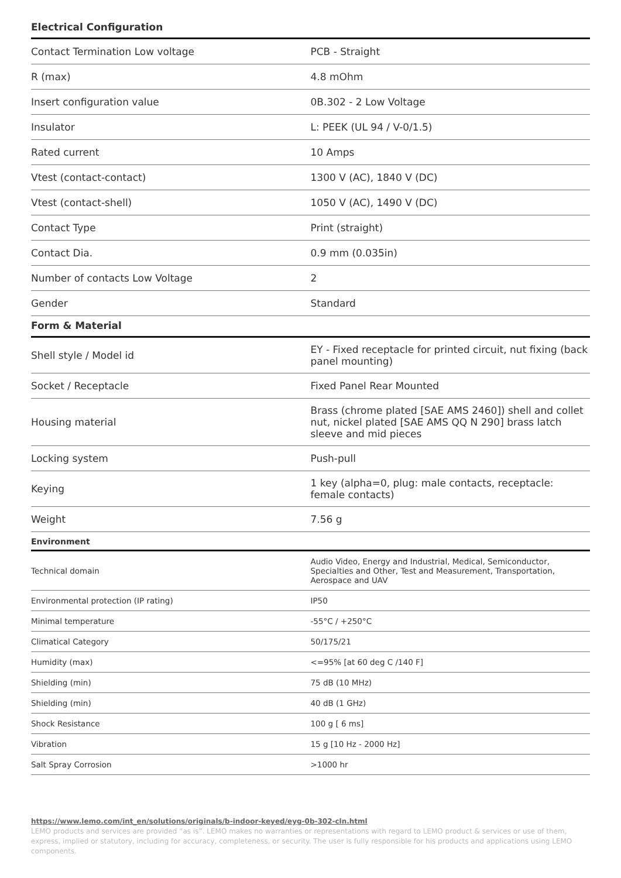Electrical Configuration
| Contact Termination Low voltage | PCB - Straight |
| R (max) | 4.8 mOhm |
| Insert configuration value | 0B.302 - 2 Low Voltage |
| Insulator | L: PEEK (UL 94 / V-0/1.5) |
| Rated current | 10 Amps |
| Vtest (contact-contact) | 1300 V (AC), 1840 V (DC) |
| Vtest (contact-shell) | 1050 V (AC), 1490 V (DC) |
| Contact Type | Print (straight) |
| Contact Dia. | 0.9 mm (0.035in) |
| Number of contacts Low Voltage | 2 |
| Gender | Standard |
Form & Material
| Shell style / Model id | EY - Fixed receptacle for printed circuit, nut fixing (back panel mounting) |
| Socket / Receptacle | Fixed Panel Rear Mounted |
| Housing material | Brass (chrome plated [SAE AMS 2460]) shell and collet nut, nickel plated [SAE AMS QQ N 290] brass latch sleeve and mid pieces |
| Locking system | Push-pull |
| Keying | 1 key (alpha=0, plug: male contacts, receptacle: female contacts) |
| Weight | 7.56 g |
Environment
| Technical domain | Audio Video, Energy and Industrial, Medical, Semiconductor, Specialties and Other, Test and Measurement, Transportation, Aerospace and UAV |
| Environmental protection (IP rating) | IP50 |
| Minimal temperature | -55°C / +250°C |
| Climatical Category | 50/175/21 |
| Humidity (max) | <=95% [at 60 deg C /140 F] |
| Shielding (min) | 75 dB (10 MHz) |
| Shielding (min) | 40 dB (1 GHz) |
| Shock Resistance | 100 g [ 6 ms] |
| Vibration | 15 g [10 Hz - 2000 Hz] |
| Salt Spray Corrosion | >1000 hr |
https://www.lemo.com/int_en/solutions/originals/b-indoor-keyed/eyg-0b-302-cln.html
LEMO products and services are provided “as is”. LEMO makes no warranties or representations with regard to LEMO product & services or use of them, express, implied or statutory, including for accuracy, completeness, or security. The user is fully responsible for his products and applications using LEMO components.